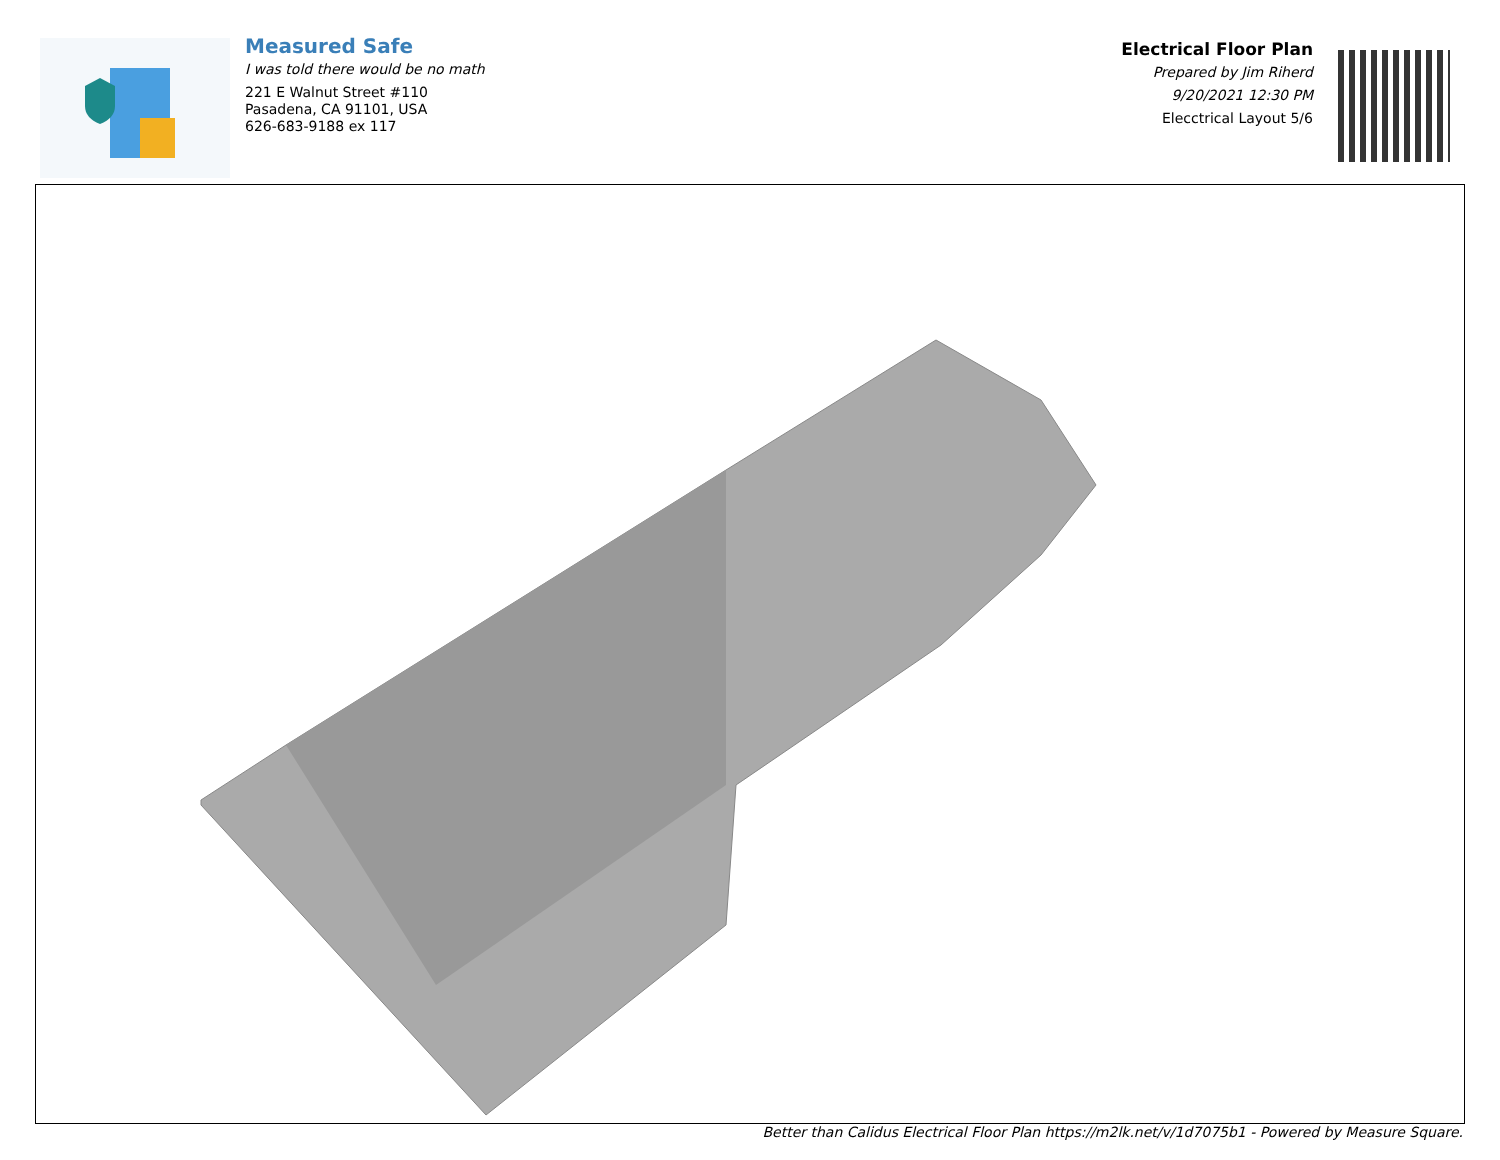Measured Safe
I was told there would be no math
221 E Walnut Street #110
Pasadena, CA 91101, USA
626-683-9188 ex 117
Electrical Floor Plan
Prepared by Jim Riherd
9/20/2021 12:30 PM
Elecctrical Layout 5/6
Better than Calidus Electrical Floor Plan https://m2lk.net/v/1d7075b1 - Powered by Measure Square.